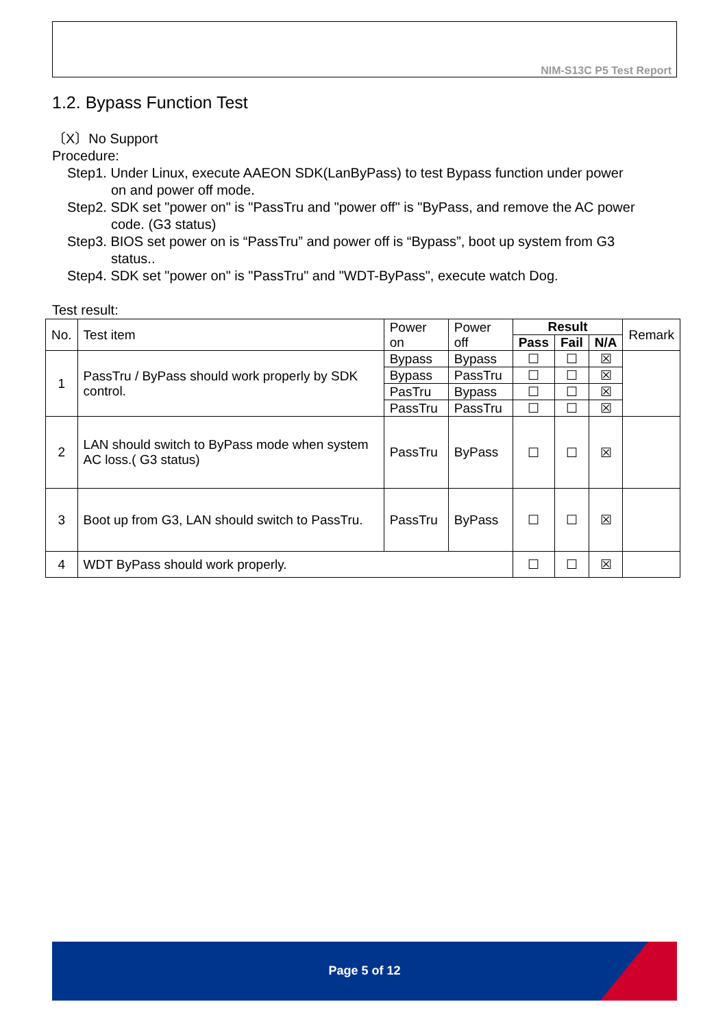NIM-S13C P5 Test Report
1.2. Bypass Function Test
〔X〕No Support
Procedure:
Step1. Under Linux, execute AAEON SDK(LanByPass) to test Bypass function under power
on and power off mode.
Step2. SDK set "power on" is "PassTru and "power off" is "ByPass, and remove the AC power
code. (G3 status)
Step3. BIOS set power on is “PassTru” and power off is “Bypass”, boot up system from G3
status..
Step4. SDK set "power on" is "PassTru" and "WDT-ByPass", execute watch Dog.
Test result:
| No. | Test item | Power on | Power off | Result | | | Remark |
| --- | --- | --- | --- | --- | --- | --- | --- |
| | | | | Pass | Fail | N/A | |
| 1 | PassTru / ByPass should work properly by SDK control. | Bypass | Bypass | ☐ | ☐ | ☒ | |
| | | Bypass | PassTru | ☐ | ☐ | ☒ | |
| | | PasTru | Bypass | ☐ | ☐ | ☒ | |
| | | PassTru | PassTru | ☐ | ☐ | ☒ | |
| 2 | LAN should switch to ByPass mode when system AC loss.( G3 status) | PassTru | ByPass | ☐ | ☐ | ☒ | |
| 3 | Boot up from G3, LAN should switch to PassTru. | PassTru | ByPass | ☐ | ☐ | ☒ | |
| 4 | WDT ByPass should work properly. | | | ☐ | ☐ | ☒ | |
Page 5 of 12